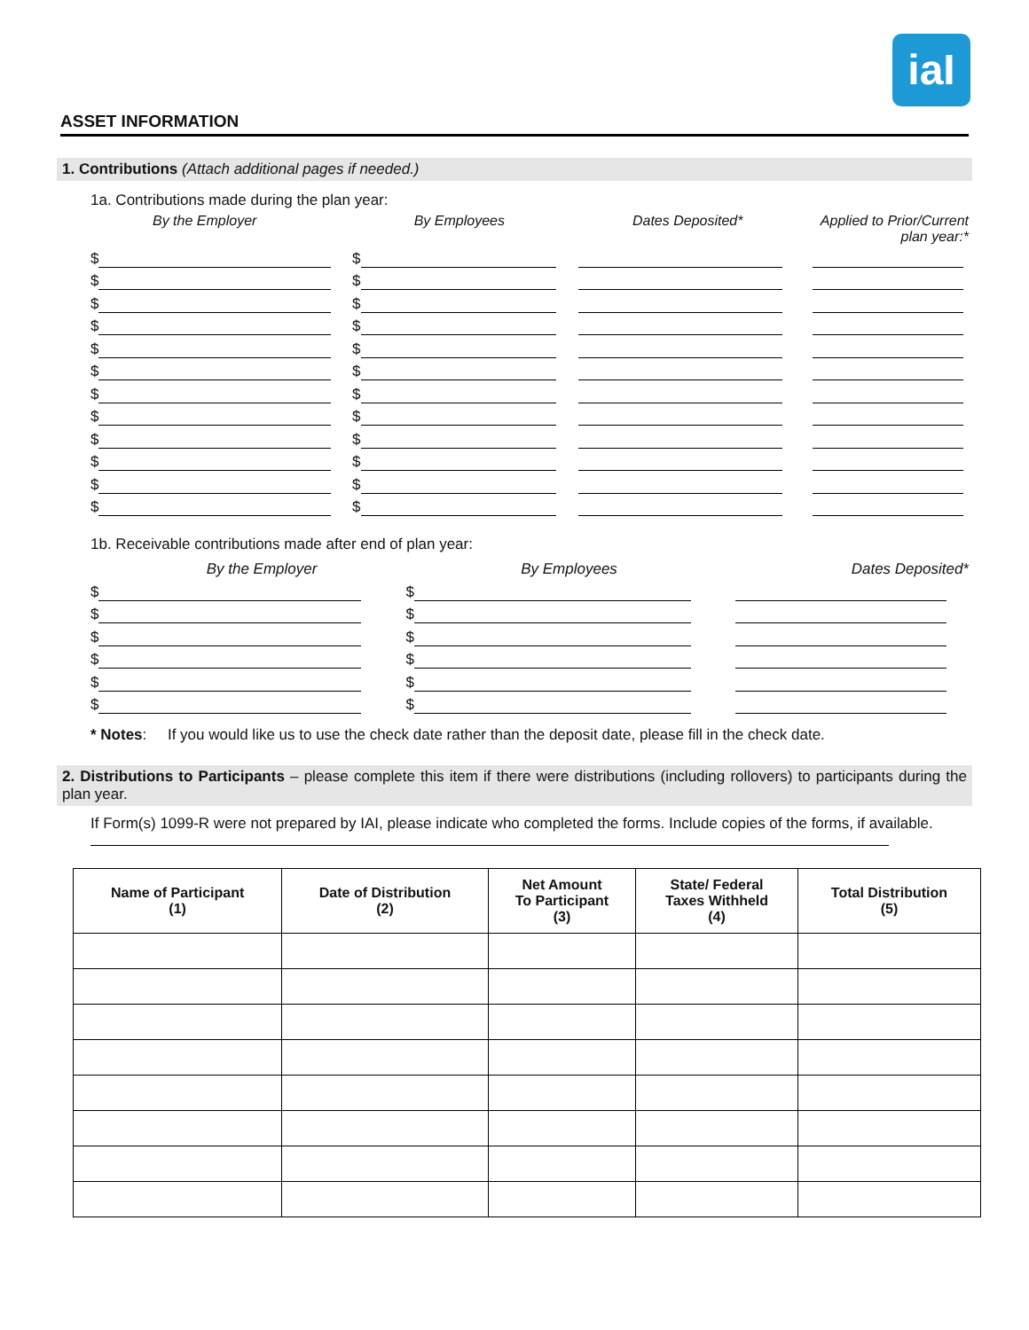iaI
ASSET INFORMATION
1. Contributions (Attach additional pages if needed.)
1a. Contributions made during the plan year:
By the Employer By Employees Dates Deposited* Applied to Prior/Current
plan year:*
$ $
$ $
$ $
$ $
$ $
$ $
$ $
$ $
$ $
$ $
$ $
$ $
1b. Receivable contributions made after end of plan year:
By the Employer By Employees Dates Deposited*
$ $
$ $
$ $
$ $
$ $
$ $
* Notes: If you would like us to use the check date rather than the deposit date, please fill in the check date.
2. Distributions to Participants – please complete this item if there were distributions (including rollovers) to participants during the plan year.
If Form(s) 1099-R were not prepared by IAI, please indicate who completed the forms. Include copies of the forms, if available.
| Name of Participant (1) | Date of Distribution (2) | Net Amount To Participant (3) | State/ Federal Taxes Withheld (4) | Total Distribution (5) |
| --- | --- | --- | --- | --- |